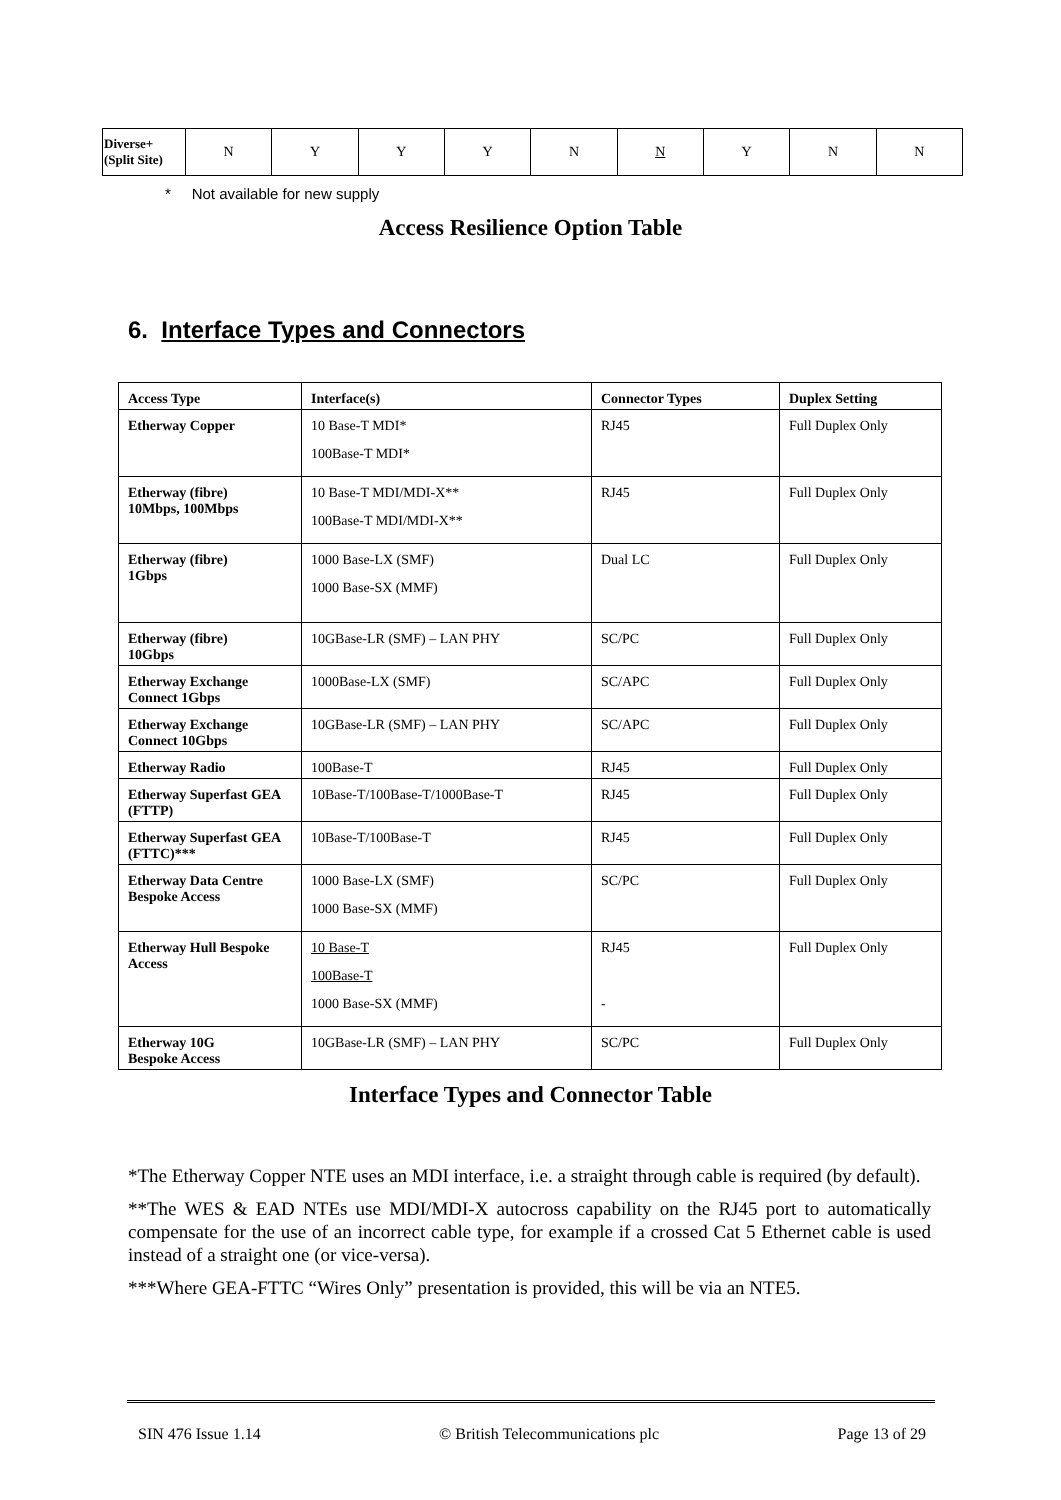| Diverse+ (Split Site) | N | Y | Y | Y | N | N | Y | N | N |
* Not available for new supply
Access Resilience Option Table
6. Interface Types and Connectors
| Access Type | Interface(s) | Connector Types | Duplex Setting |
| --- | --- | --- | --- |
| Etherway Copper | 10 Base-T MDI* 100Base-T MDI* | RJ45 | Full Duplex Only |
| Etherway (fibre) 10Mbps, 100Mbps | 10 Base-T MDI/MDI-X** 100Base-T MDI/MDI-X** | RJ45 | Full Duplex Only |
| Etherway (fibre) 1Gbps | 1000 Base-LX (SMF) 1000 Base-SX (MMF) | Dual LC | Full Duplex Only |
| Etherway (fibre) 10Gbps | 10GBase-LR (SMF) – LAN PHY | SC/PC | Full Duplex Only |
| Etherway Exchange Connect 1Gbps | 1000Base-LX (SMF) | SC/APC | Full Duplex Only |
| Etherway Exchange Connect 10Gbps | 10GBase-LR (SMF) – LAN PHY | SC/APC | Full Duplex Only |
| Etherway Radio | 100Base-T | RJ45 | Full Duplex Only |
| Etherway Superfast GEA (FTTP) | 10Base-T/100Base-T/1000Base-T | RJ45 | Full Duplex Only |
| Etherway Superfast GEA (FTTC)*** | 10Base-T/100Base-T | RJ45 | Full Duplex Only |
| Etherway Data Centre Bespoke Access | 1000 Base-LX (SMF) 1000 Base-SX (MMF) | SC/PC | Full Duplex Only |
| Etherway Hull Bespoke Access | 10 Base-T 100Base-T 1000 Base-SX (MMF) | RJ45 - | Full Duplex Only |
| Etherway 10G Bespoke Access | 10GBase-LR (SMF) – LAN PHY | SC/PC | Full Duplex Only |
Interface Types and Connector Table
*The Etherway Copper NTE uses an MDI interface, i.e. a straight through cable is required (by default).
**The WES & EAD NTEs use MDI/MDI-X autocross capability on the RJ45 port to automatically compensate for the use of an incorrect cable type, for example if a crossed Cat 5 Ethernet cable is used instead of a straight one (or vice-versa).
***Where GEA-FTTC “Wires Only” presentation is provided, this will be via an NTE5.
SIN 476 Issue 1.14 © British Telecommunications plc Page 13 of 29